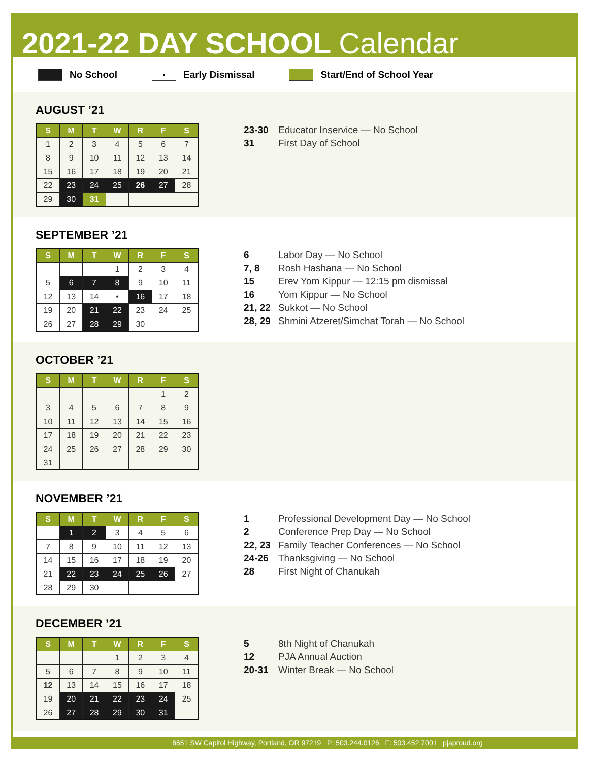2021-22 DAY SCHOOL Calendar
No School • Early Dismissal Start/End of School Year
AUGUST ’21
| S | M | T | W | R | F | S |
| --- | --- | --- | --- | --- | --- | --- |
| 1 | 2 | 3 | 4 | 5 | 6 | 7 |
| 8 | 9 | 10 | 11 | 12 | 13 | 14 |
| 15 | 16 | 17 | 18 | 19 | 20 | 21 |
| 22 | 23 | 24 | 25 | 26 | 27 | 28 |
| 29 | 30 | 31 | | | | |
23-30 Educator Inservice — No School
31 First Day of School
SEPTEMBER ’21
| S | M | T | W | R | F | S |
| --- | --- | --- | --- | --- | --- | --- |
| | | | 1 | 2 | 3 | 4 |
| 5 | 6 | 7 | 8 | 9 | 10 | 11 |
| 12 | 13 | 14 | • | 16 | 17 | 18 |
| 19 | 20 | 21 | 22 | 23 | 24 | 25 |
| 26 | 27 | 28 | 29 | 30 | | |
6 Labor Day — No School
7, 8 Rosh Hashana — No School
15 Erev Yom Kippur — 12:15 pm dismissal
16 Yom Kippur — No School
21, 22 Sukkot — No School
28, 29 Shmini Atzeret/Simchat Torah — No School
OCTOBER ’21
| S | M | T | W | R | F | S |
| --- | --- | --- | --- | --- | --- | --- |
| | | | | | 1 | 2 |
| 3 | 4 | 5 | 6 | 7 | 8 | 9 |
| 10 | 11 | 12 | 13 | 14 | 15 | 16 |
| 17 | 18 | 19 | 20 | 21 | 22 | 23 |
| 24 | 25 | 26 | 27 | 28 | 29 | 30 |
| 31 | | | | | | |
NOVEMBER ’21
| S | M | T | W | R | F | S |
| --- | --- | --- | --- | --- | --- | --- |
| | 1 | 2 | 3 | 4 | 5 | 6 |
| 7 | 8 | 9 | 10 | 11 | 12 | 13 |
| 14 | 15 | 16 | 17 | 18 | 19 | 20 |
| 21 | 22 | 23 | 24 | 25 | 26 | 27 |
| 28 | 29 | 30 | | | | |
1 Professional Development Day — No School
2 Conference Prep Day — No School
22, 23 Family Teacher Conferences — No School
24-26 Thanksgiving — No School
28 First Night of Chanukah
DECEMBER ’21
| S | M | T | W | R | F | S |
| --- | --- | --- | --- | --- | --- | --- |
| | | | 1 | 2 | 3 | 4 |
| 5 | 6 | 7 | 8 | 9 | 10 | 11 |
| 12 | 13 | 14 | 15 | 16 | 17 | 18 |
| 19 | 20 | 21 | 22 | 23 | 24 | 25 |
| 26 | 27 | 28 | 29 | 30 | 31 | |
5 8th Night of Chanukah
12 PJA Annual Auction
20-31 Winter Break — No School
6651 SW Capitol Highway, Portland, OR 97219 P: 503.244.0126 F: 503.452.7001 pjaproud.org